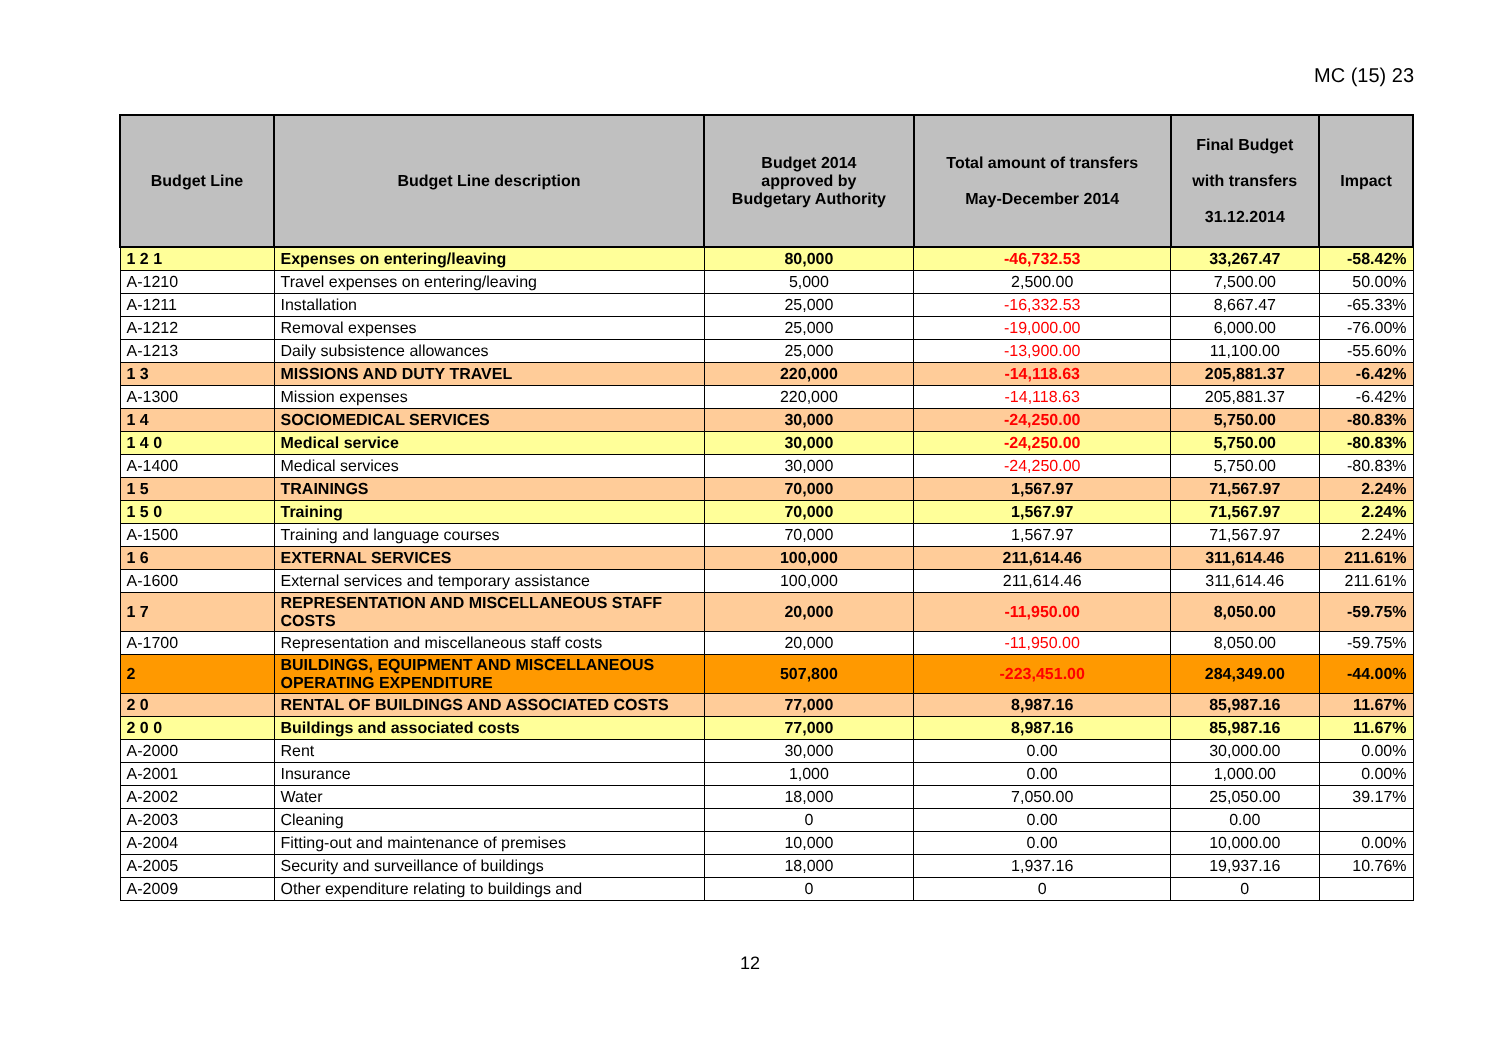MC (15) 23
| Budget Line | Budget Line description | Budget 2014 approved by Budgetary Authority | Total amount of transfers May-December 2014 | Final Budget with transfers 31.12.2014 | Impact |
| --- | --- | --- | --- | --- | --- |
| 1 2 1 | Expenses on entering/leaving | 80,000 | -46,732.53 | 33,267.47 | -58.42% |
| A-1210 | Travel expenses on entering/leaving | 5,000 | 2,500.00 | 7,500.00 | 50.00% |
| A-1211 | Installation | 25,000 | -16,332.53 | 8,667.47 | -65.33% |
| A-1212 | Removal expenses | 25,000 | -19,000.00 | 6,000.00 | -76.00% |
| A-1213 | Daily subsistence allowances | 25,000 | -13,900.00 | 11,100.00 | -55.60% |
| 1 3 | MISSIONS AND DUTY TRAVEL | 220,000 | -14,118.63 | 205,881.37 | -6.42% |
| A-1300 | Mission expenses | 220,000 | -14,118.63 | 205,881.37 | -6.42% |
| 1 4 | SOCIOMEDICAL SERVICES | 30,000 | -24,250.00 | 5,750.00 | -80.83% |
| 1 4 0 | Medical service | 30,000 | -24,250.00 | 5,750.00 | -80.83% |
| A-1400 | Medical services | 30,000 | -24,250.00 | 5,750.00 | -80.83% |
| 1 5 | TRAININGS | 70,000 | 1,567.97 | 71,567.97 | 2.24% |
| 1 5 0 | Training | 70,000 | 1,567.97 | 71,567.97 | 2.24% |
| A-1500 | Training and language courses | 70,000 | 1,567.97 | 71,567.97 | 2.24% |
| 1 6 | EXTERNAL SERVICES | 100,000 | 211,614.46 | 311,614.46 | 211.61% |
| A-1600 | External services and temporary assistance | 100,000 | 211,614.46 | 311,614.46 | 211.61% |
| 1 7 | REPRESENTATION AND MISCELLANEOUS STAFF COSTS | 20,000 | -11,950.00 | 8,050.00 | -59.75% |
| A-1700 | Representation and miscellaneous staff costs | 20,000 | -11,950.00 | 8,050.00 | -59.75% |
| 2 | BUILDINGS, EQUIPMENT AND MISCELLANEOUS OPERATING EXPENDITURE | 507,800 | -223,451.00 | 284,349.00 | -44.00% |
| 2 0 | RENTAL OF BUILDINGS AND ASSOCIATED COSTS | 77,000 | 8,987.16 | 85,987.16 | 11.67% |
| 2 0 0 | Buildings and associated costs | 77,000 | 8,987.16 | 85,987.16 | 11.67% |
| A-2000 | Rent | 30,000 | 0.00 | 30,000.00 | 0.00% |
| A-2001 | Insurance | 1,000 | 0.00 | 1,000.00 | 0.00% |
| A-2002 | Water | 18,000 | 7,050.00 | 25,050.00 | 39.17% |
| A-2003 | Cleaning | 0 | 0.00 | 0.00 | |
| A-2004 | Fitting-out and maintenance of premises | 10,000 | 0.00 | 10,000.00 | 0.00% |
| A-2005 | Security and surveillance of buildings | 18,000 | 1,937.16 | 19,937.16 | 10.76% |
| A-2009 | Other expenditure relating to buildings and | 0 | 0 | 0 | |
12